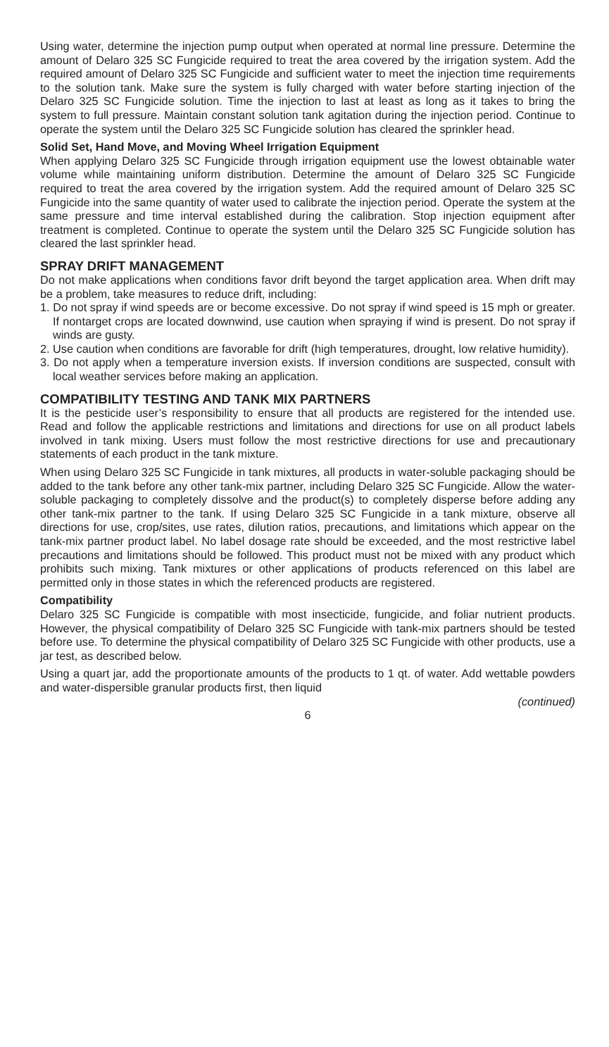Using water, determine the injection pump output when operated at normal line pressure. Determine the amount of Delaro 325 SC Fungicide required to treat the area covered by the irrigation system. Add the required amount of Delaro 325 SC Fungicide and sufficient water to meet the injection time requirements to the solution tank. Make sure the system is fully charged with water before starting injection of the Delaro 325 SC Fungicide solution. Time the injection to last at least as long as it takes to bring the system to full pressure. Maintain constant solution tank agitation during the injection period. Continue to operate the system until the Delaro 325 SC Fungicide solution has cleared the sprinkler head.
Solid Set, Hand Move, and Moving Wheel Irrigation Equipment
When applying Delaro 325 SC Fungicide through irrigation equipment use the lowest obtainable water volume while maintaining uniform distribution. Determine the amount of Delaro 325 SC Fungicide required to treat the area covered by the irrigation system. Add the required amount of Delaro 325 SC Fungicide into the same quantity of water used to calibrate the injection period. Operate the system at the same pressure and time interval established during the calibration. Stop injection equipment after treatment is completed. Continue to operate the system until the Delaro 325 SC Fungicide solution has cleared the last sprinkler head.
SPRAY DRIFT MANAGEMENT
Do not make applications when conditions favor drift beyond the target application area. When drift may be a problem, take measures to reduce drift, including:
1. Do not spray if wind speeds are or become excessive. Do not spray if wind speed is 15 mph or greater. If nontarget crops are located downwind, use caution when spraying if wind is present. Do not spray if winds are gusty.
2. Use caution when conditions are favorable for drift (high temperatures, drought, low relative humidity).
3. Do not apply when a temperature inversion exists. If inversion conditions are suspected, consult with local weather services before making an application.
COMPATIBILITY TESTING AND TANK MIX PARTNERS
It is the pesticide user’s responsibility to ensure that all products are registered for the intended use. Read and follow the applicable restrictions and limitations and directions for use on all product labels involved in tank mixing. Users must follow the most restrictive directions for use and precautionary statements of each product in the tank mixture.
When using Delaro 325 SC Fungicide in tank mixtures, all products in water-soluble packaging should be added to the tank before any other tank-mix partner, including Delaro 325 SC Fungicide. Allow the water-soluble packaging to completely dissolve and the product(s) to completely disperse before adding any other tank-mix partner to the tank. If using Delaro 325 SC Fungicide in a tank mixture, observe all directions for use, crop/sites, use rates, dilution ratios, precautions, and limitations which appear on the tank-mix partner product label. No label dosage rate should be exceeded, and the most restrictive label precautions and limitations should be followed. This product must not be mixed with any product which prohibits such mixing. Tank mixtures or other applications of products referenced on this label are permitted only in those states in which the referenced products are registered.
Compatibility
Delaro 325 SC Fungicide is compatible with most insecticide, fungicide, and foliar nutrient products. However, the physical compatibility of Delaro 325 SC Fungicide with tank-mix partners should be tested before use. To determine the physical compatibility of Delaro 325 SC Fungicide with other products, use a jar test, as described below.
Using a quart jar, add the proportionate amounts of the products to 1 qt. of water. Add wettable powders and water-dispersible granular products first, then liquid
(continued)
6